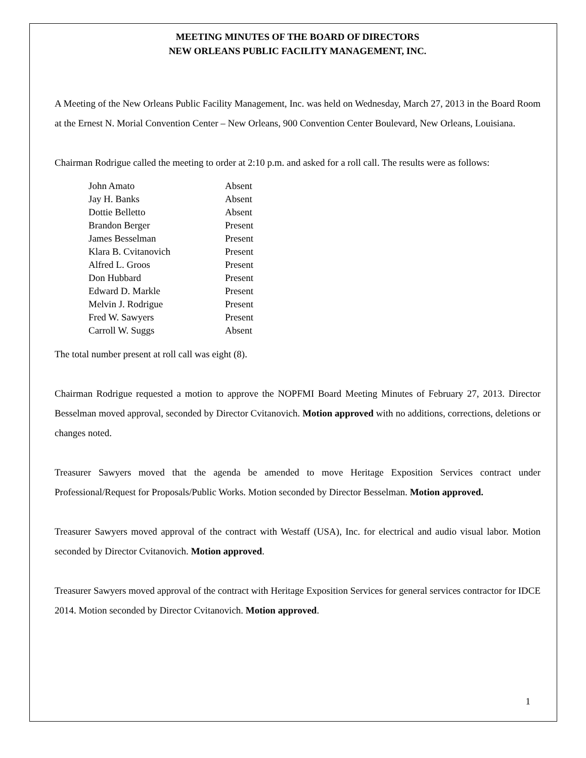MEETING MINUTES OF THE BOARD OF DIRECTORS
NEW ORLEANS PUBLIC FACILITY MANAGEMENT, INC.
A Meeting of the New Orleans Public Facility Management, Inc. was held on Wednesday, March 27, 2013 in the Board Room at the Ernest N. Morial Convention Center – New Orleans, 900 Convention Center Boulevard, New Orleans, Louisiana.
Chairman Rodrigue called the meeting to order at 2:10 p.m. and asked for a roll call. The results were as follows:
| John Amato | Absent |
| Jay H. Banks | Absent |
| Dottie Belletto | Absent |
| Brandon Berger | Present |
| James Besselman | Present |
| Klara B. Cvitanovich | Present |
| Alfred L. Groos | Present |
| Don Hubbard | Present |
| Edward D. Markle | Present |
| Melvin J. Rodrigue | Present |
| Fred W. Sawyers | Present |
| Carroll W. Suggs | Absent |
The total number present at roll call was eight (8).
Chairman Rodrigue requested a motion to approve the NOPFMI Board Meeting Minutes of February 27, 2013. Director Besselman moved approval, seconded by Director Cvitanovich. Motion approved with no additions, corrections, deletions or changes noted.
Treasurer Sawyers moved that the agenda be amended to move Heritage Exposition Services contract under Professional/Request for Proposals/Public Works. Motion seconded by Director Besselman. Motion approved.
Treasurer Sawyers moved approval of the contract with Westaff (USA), Inc. for electrical and audio visual labor. Motion seconded by Director Cvitanovich. Motion approved.
Treasurer Sawyers moved approval of the contract with Heritage Exposition Services for general services contractor for IDCE 2014. Motion seconded by Director Cvitanovich. Motion approved.
1